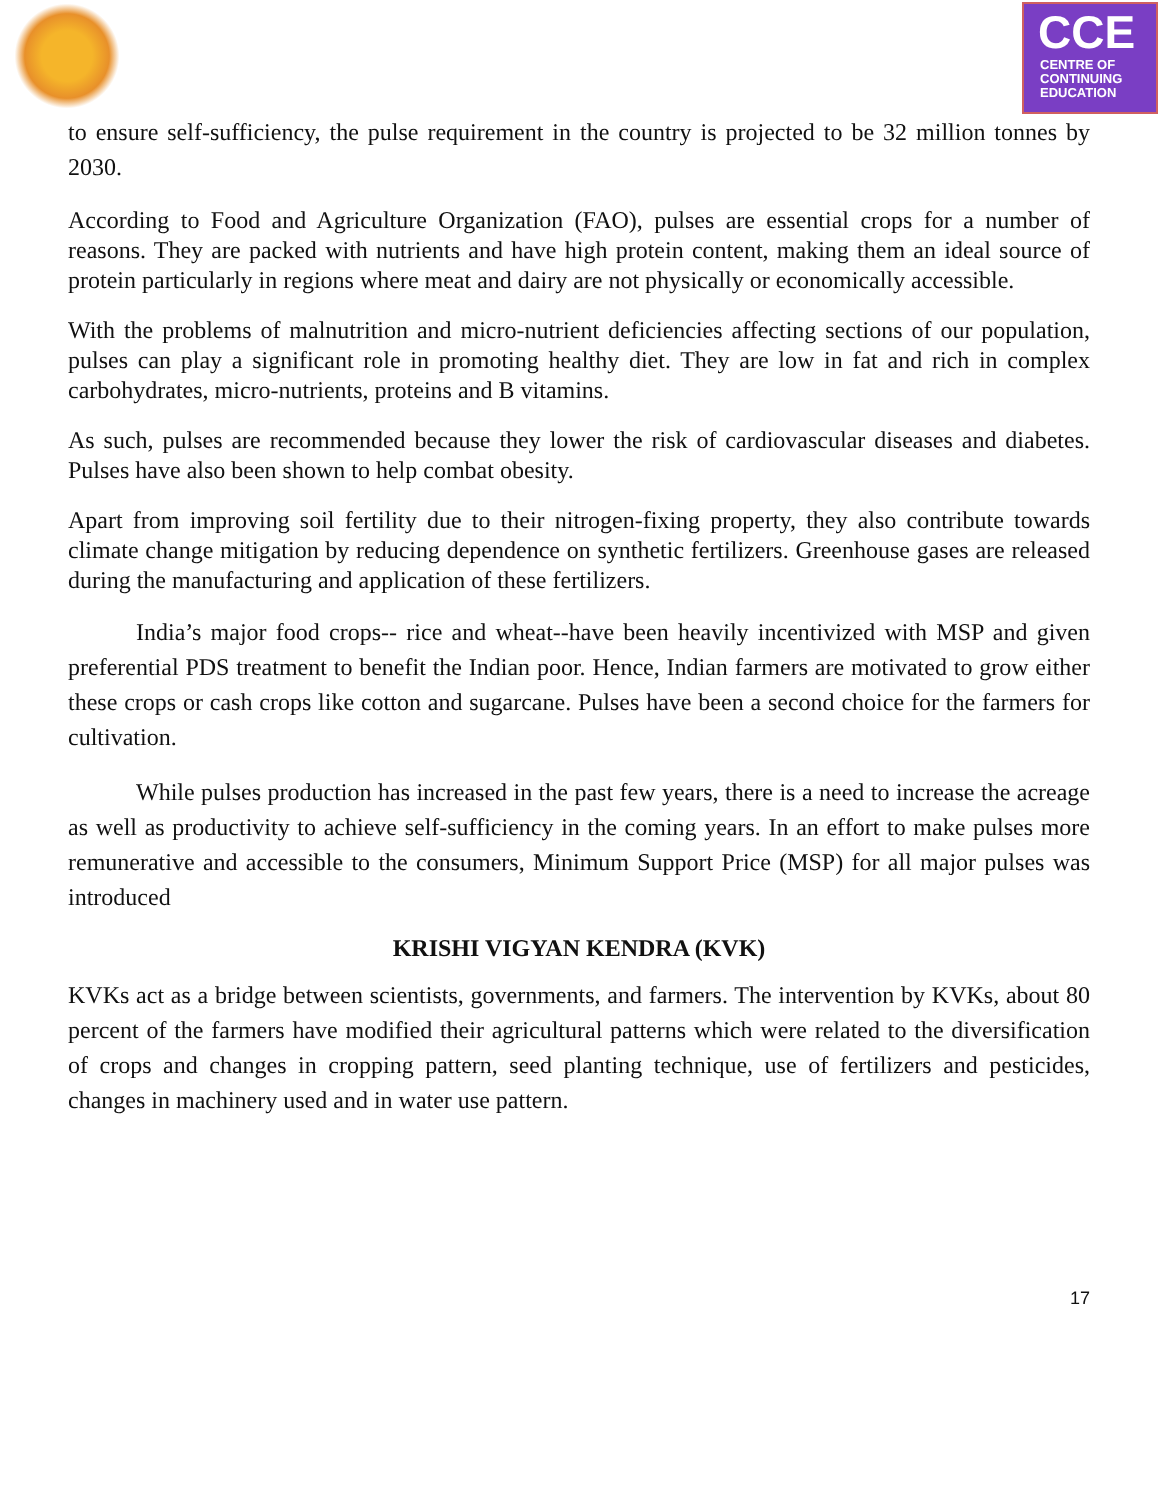CCE
CENTRE OF
CONTINUING
EDUCATION
to ensure self-sufficiency, the pulse requirement in the country is projected to be 32 million tonnes by 2030.
According to Food and Agriculture Organization (FAO), pulses are essential crops for a number of reasons. They are packed with nutrients and have high protein content, making them an ideal source of protein particularly in regions where meat and dairy are not physically or economically accessible.
With the problems of malnutrition and micro-nutrient deficiencies affecting sections of our population, pulses can play a significant role in promoting healthy diet. They are low in fat and rich in complex carbohydrates, micro-nutrients, proteins and B vitamins.
As such, pulses are recommended because they lower the risk of cardiovascular diseases and diabetes. Pulses have also been shown to help combat obesity.
Apart from improving soil fertility due to their nitrogen-fixing property, they also contribute towards climate change mitigation by reducing dependence on synthetic fertilizers. Greenhouse gases are released during the manufacturing and application of these fertilizers.
India’s major food crops-- rice and wheat--have been heavily incentivized with MSP and given preferential PDS treatment to benefit the Indian poor. Hence, Indian farmers are motivated to grow either these crops or cash crops like cotton and sugarcane. Pulses have been a second choice for the farmers for cultivation.
While pulses production has increased in the past few years, there is a need to increase the acreage as well as productivity to achieve self-sufficiency in the coming years. In an effort to make pulses more remunerative and accessible to the consumers, Minimum Support Price (MSP) for all major pulses was introduced
KRISHI VIGYAN KENDRA (KVK)
KVKs act as a bridge between scientists, governments, and farmers. The intervention by KVKs, about 80 percent of the farmers have modified their agricultural patterns which were related to the diversification of crops and changes in cropping pattern, seed planting technique, use of fertilizers and pesticides, changes in machinery used and in water use pattern.
17